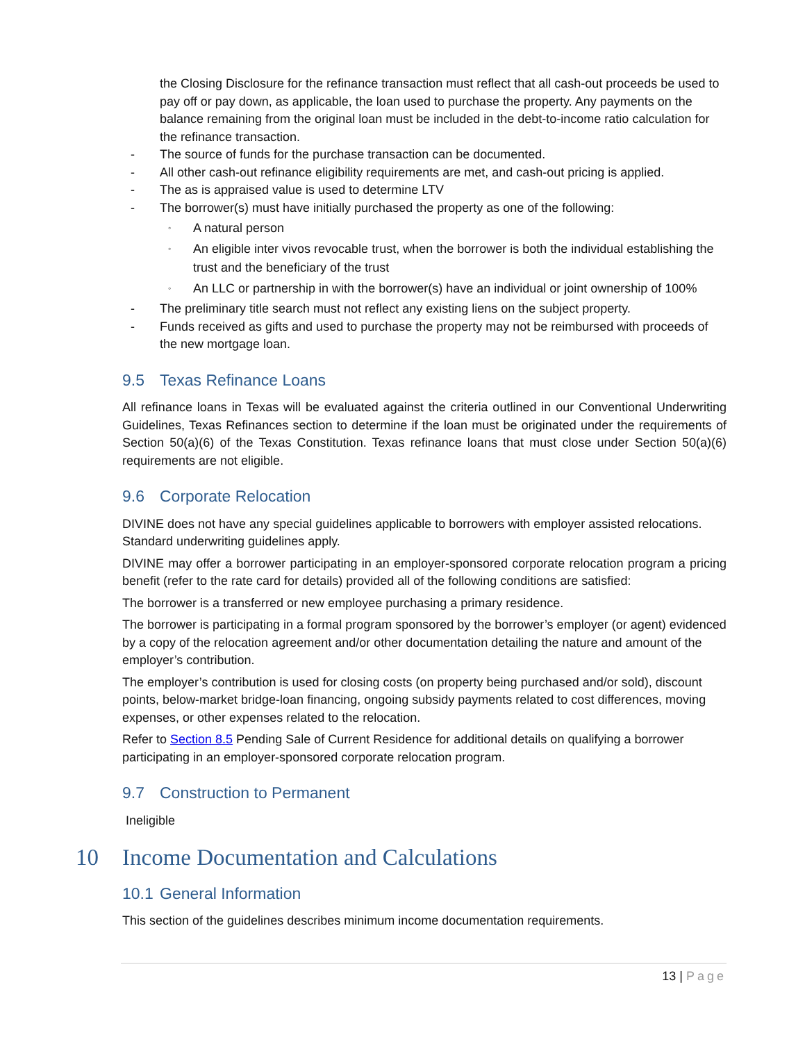the Closing Disclosure for the refinance transaction must reflect that all cash-out proceeds be used to pay off or pay down, as applicable, the loan used to purchase the property. Any payments on the balance remaining from the original loan must be included in the debt-to-income ratio calculation for the refinance transaction.
- The source of funds for the purchase transaction can be documented.
- All other cash-out refinance eligibility requirements are met, and cash-out pricing is applied.
- The as is appraised value is used to determine LTV
- The borrower(s) must have initially purchased the property as one of the following:
◦ A natural person
◦ An eligible inter vivos revocable trust, when the borrower is both the individual establishing the trust and the beneficiary of the trust
◦ An LLC or partnership in with the borrower(s) have an individual or joint ownership of 100%
- The preliminary title search must not reflect any existing liens on the subject property.
- Funds received as gifts and used to purchase the property may not be reimbursed with proceeds of the new mortgage loan.
9.5 Texas Refinance Loans
All refinance loans in Texas will be evaluated against the criteria outlined in our Conventional Underwriting Guidelines, Texas Refinances section to determine if the loan must be originated under the requirements of Section 50(a)(6) of the Texas Constitution. Texas refinance loans that must close under Section 50(a)(6) requirements are not eligible.
9.6 Corporate Relocation
DIVINE does not have any special guidelines applicable to borrowers with employer assisted relocations. Standard underwriting guidelines apply.
DIVINE may offer a borrower participating in an employer-sponsored corporate relocation program a pricing benefit (refer to the rate card for details) provided all of the following conditions are satisfied:
The borrower is a transferred or new employee purchasing a primary residence.
The borrower is participating in a formal program sponsored by the borrower’s employer (or agent) evidenced by a copy of the relocation agreement and/or other documentation detailing the nature and amount of the employer’s contribution.
The employer’s contribution is used for closing costs (on property being purchased and/or sold), discount points, below-market bridge-loan financing, ongoing subsidy payments related to cost differences, moving expenses, or other expenses related to the relocation.
Refer to Section 8.5 Pending Sale of Current Residence for additional details on qualifying a borrower participating in an employer-sponsored corporate relocation program.
9.7 Construction to Permanent
Ineligible
10 Income Documentation and Calculations
10.1 General Information
This section of the guidelines describes minimum income documentation requirements.
13 | Page